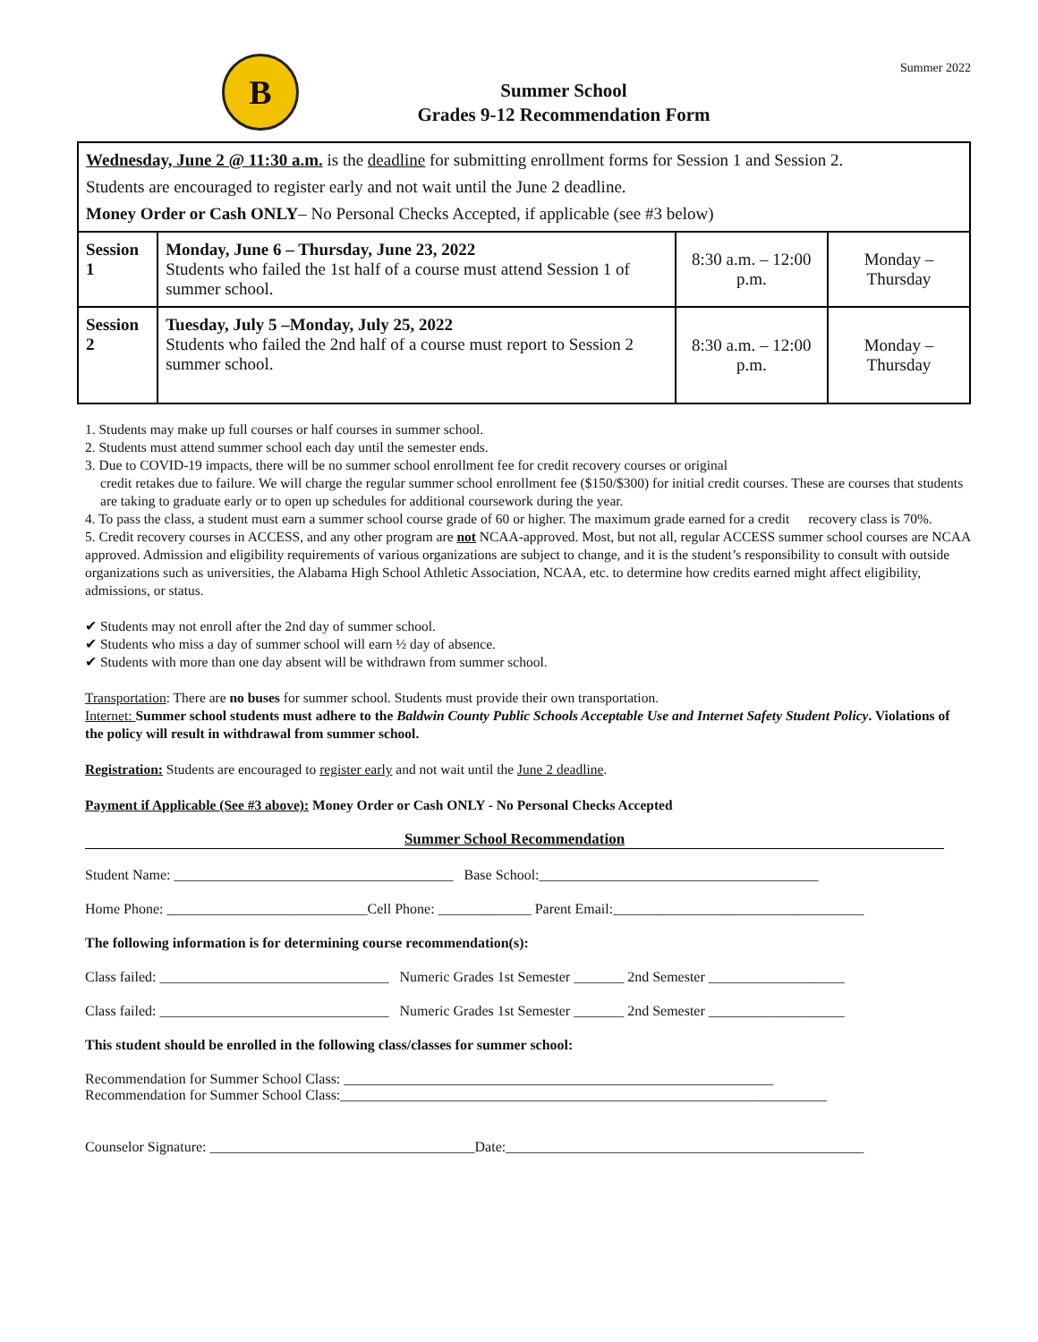B
Summer School
Grades 9-12 Recommendation Form
Summer 2022
Wednesday, June 2 @ 11:30 a.m. is the deadline for submitting enrollment forms for Session 1 and Session 2.
Students are encouraged to register early and not wait until the June 2 deadline.
Money Order or Cash ONLY– No Personal Checks Accepted, if applicable (see #3 below)
| Session 1 | Monday, June 6 – Thursday, June 23, 2022 Students who failed the 1st half of a course must attend Session 1 of summer school. | 8:30 a.m. – 12:00 p.m. | Monday – Thursday |
| Session 2 | Tuesday, July 5 –Monday, July 25, 2022 Students who failed the 2nd half of a course must report to Session 2 summer school. | 8:30 a.m. – 12:00 p.m. | Monday – Thursday |
1. Students may make up full courses or half courses in summer school.
2. Students must attend summer school each day until the semester ends.
3. Due to COVID-19 impacts, there will be no summer school enrollment fee for credit recovery courses or original
credit retakes due to failure. We will charge the regular summer school enrollment fee ($150/$300) for initial credit courses. These are courses that students are taking to graduate early or to open up schedules for additional coursework during the year.
4. To pass the class, a student must earn a summer school course grade of 60 or higher. The maximum grade earned for a credit recovery class is 70%.
5. Credit recovery courses in ACCESS, and any other program are not NCAA-approved. Most, but not all, regular ACCESS summer school courses are NCAA approved. Admission and eligibility requirements of various organizations are subject to change, and it is the student’s responsibility to consult with outside organizations such as universities, the Alabama High School Athletic Association, NCAA, etc. to determine how credits earned might affect eligibility, admissions, or status.
✔ Students may not enroll after the 2nd day of summer school.
✔ Students who miss a day of summer school will earn ½ day of absence.
✔ Students with more than one day absent will be withdrawn from summer school.
Transportation: There are no buses for summer school. Students must provide their own transportation.
Internet: Summer school students must adhere to the Baldwin County Public Schools Acceptable Use and Internet Safety Student Policy. Violations of the policy will result in withdrawal from summer school.
Registration: Students are encouraged to register early and not wait until the June 2 deadline.
Payment if Applicable (See #3 above): Money Order or Cash ONLY - No Personal Checks Accepted
Summer School Recommendation
Student Name: _______________________________________ Base School:_______________________________________
Home Phone: ____________________________Cell Phone: _____________ Parent Email:___________________________________
The following information is for determining course recommendation(s):
Class failed: ________________________________ Numeric Grades 1st Semester _______ 2nd Semester ___________________
Class failed: ________________________________ Numeric Grades 1st Semester _______ 2nd Semester ___________________
This student should be enrolled in the following class/classes for summer school:
Recommendation for Summer School Class: ____________________________________________________________
Recommendation for Summer School Class:____________________________________________________________________
Counselor Signature: _____________________________________Date:__________________________________________________